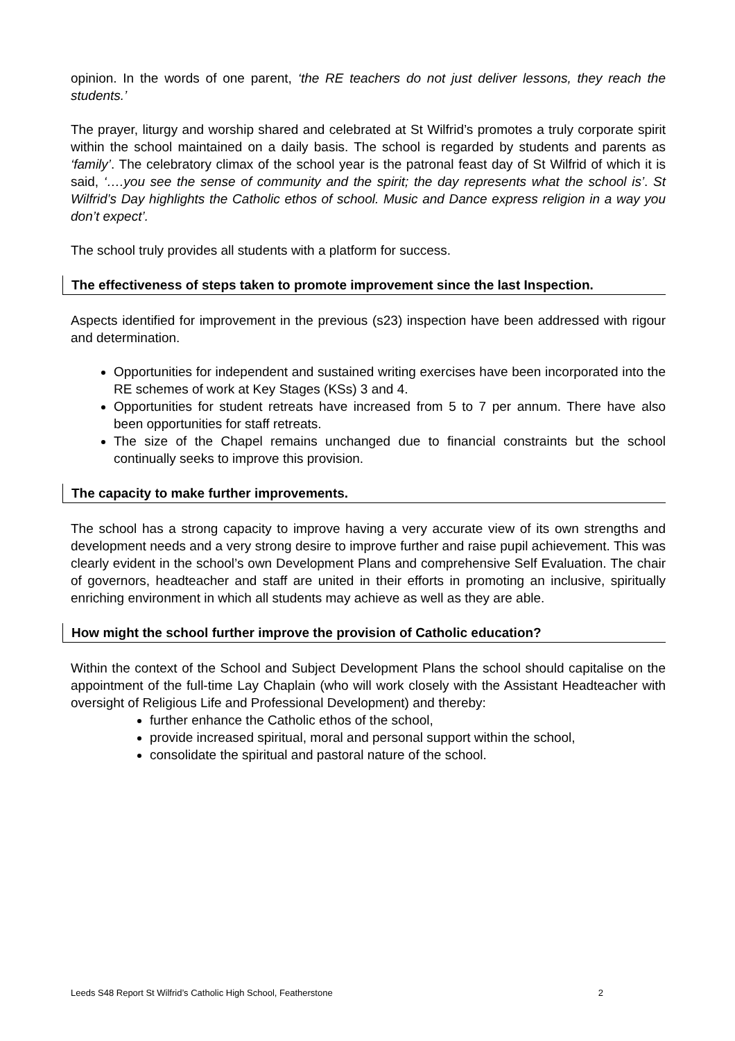opinion. In the words of one parent, ‘the RE teachers do not just deliver lessons, they reach the students.’
The prayer, liturgy and worship shared and celebrated at St Wilfrid’s promotes a truly corporate spirit within the school maintained on a daily basis. The school is regarded by students and parents as ‘family’. The celebratory climax of the school year is the patronal feast day of St Wilfrid of which it is said, ‘….you see the sense of community and the spirit; the day represents what the school is’. St Wilfrid’s Day highlights the Catholic ethos of school. Music and Dance express religion in a way you don’t expect’.
The school truly provides all students with a platform for success.
The effectiveness of steps taken to promote improvement since the last Inspection.
Aspects identified for improvement in the previous (s23) inspection have been addressed with rigour and determination.
Opportunities for independent and sustained writing exercises have been incorporated into the RE schemes of work at Key Stages (KSs) 3 and 4.
Opportunities for student retreats have increased from 5 to 7 per annum. There have also been opportunities for staff retreats.
The size of the Chapel remains unchanged due to financial constraints but the school continually seeks to improve this provision.
The capacity to make further improvements.
The school has a strong capacity to improve having a very accurate view of its own strengths and development needs and a very strong desire to improve further and raise pupil achievement. This was clearly evident in the school’s own Development Plans and comprehensive Self Evaluation. The chair of governors, headteacher and staff are united in their efforts in promoting an inclusive, spiritually enriching environment in which all students may achieve as well as they are able.
How might the school further improve the provision of Catholic education?
Within the context of the School and Subject Development Plans the school should capitalise on the appointment of the full-time Lay Chaplain (who will work closely with the Assistant Headteacher with oversight of Religious Life and Professional Development) and thereby:
further enhance the Catholic ethos of the school,
provide increased spiritual, moral and personal support within the school,
consolidate the spiritual and pastoral nature of the school.
Leeds S48 Report St Wilfrid’s Catholic High School, Featherstone 2